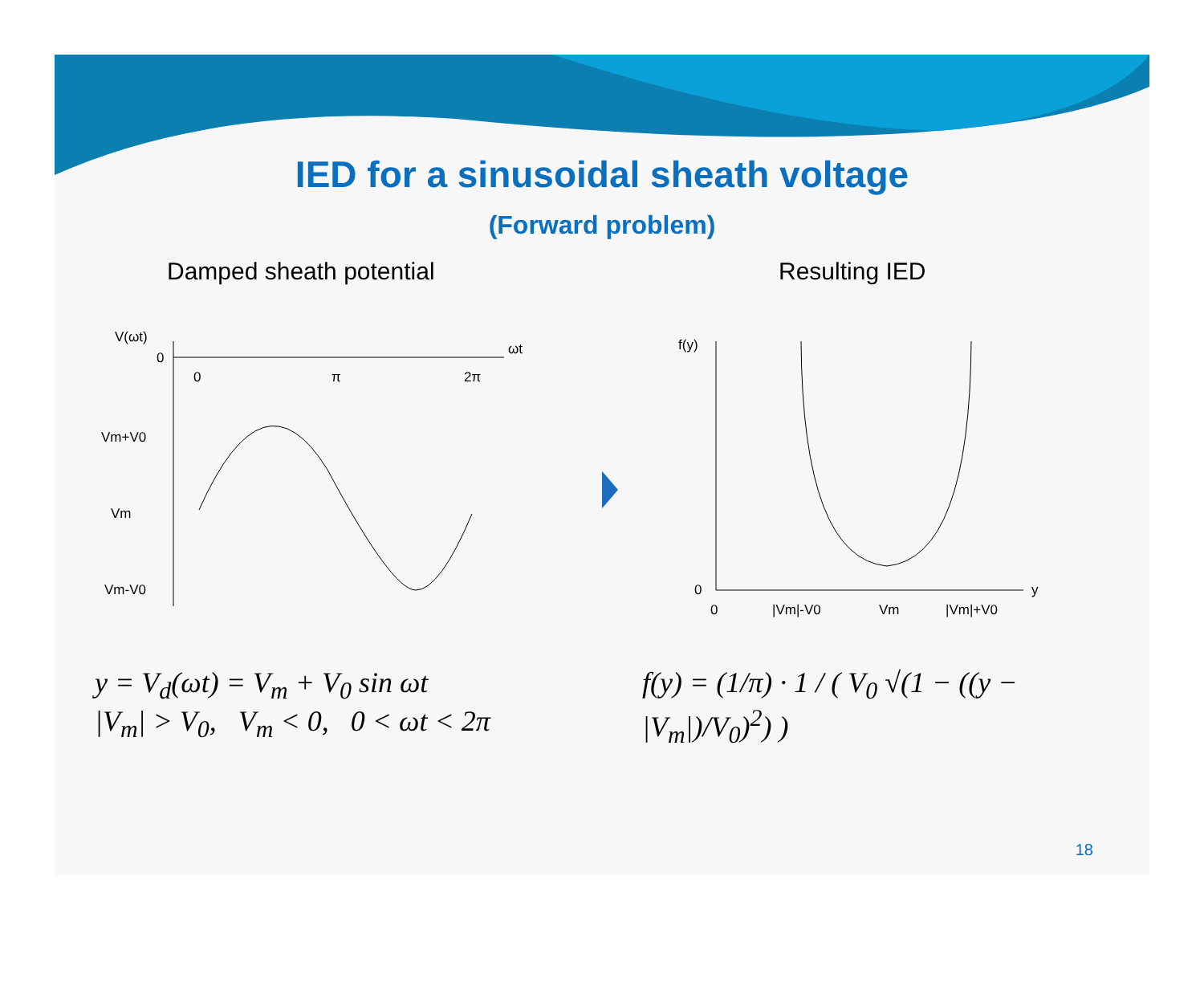IED for a sinusoidal sheath voltage
(Forward problem)
Damped sheath potential
V(ωt)
0
ωt
0
π
2π
Vm+V0
Vm
Vm-V0
y = V<sub>d</sub>(ωt) = V<sub>m</sub> + V<sub>0</sub> sin ωt
|V<sub>m</sub>| > V<sub>0</sub>, V<sub>m</sub> < 0, 0 < ωt < 2π
Resulting IED
f(y)
0
y
0
|Vm|-V0
Vm
|Vm|+V0
f(y) = (1/π) · 1 / ( V<sub>0</sub> √(1 − ((y − |V<sub>m</sub>|)/V<sub>0</sub>)<sup>2</sup>) )
18